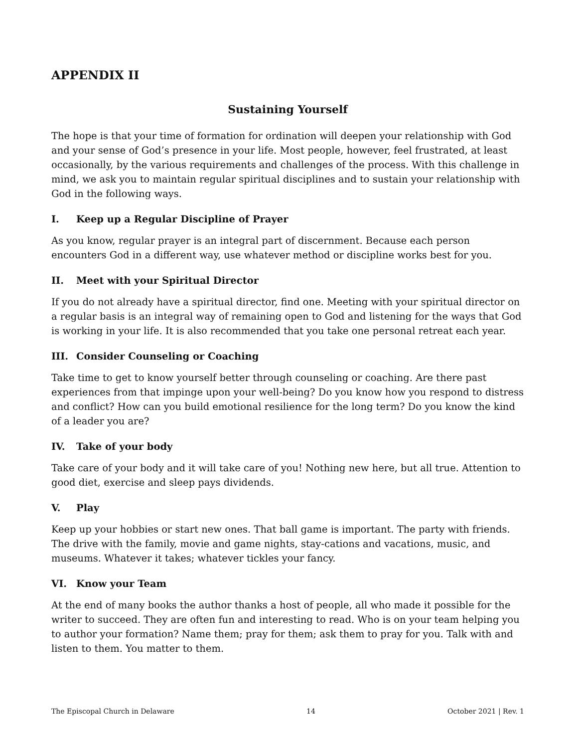APPENDIX II
Sustaining Yourself
The hope is that your time of formation for ordination will deepen your relationship with God and your sense of God’s presence in your life. Most people, however, feel frustrated, at least occasionally, by the various requirements and challenges of the process. With this challenge in mind, we ask you to maintain regular spiritual disciplines and to sustain your relationship with God in the following ways.
I. Keep up a Regular Discipline of Prayer
As you know, regular prayer is an integral part of discernment. Because each person encounters God in a different way, use whatever method or discipline works best for you.
II. Meet with your Spiritual Director
If you do not already have a spiritual director, find one. Meeting with your spiritual director on a regular basis is an integral way of remaining open to God and listening for the ways that God is working in your life. It is also recommended that you take one personal retreat each year.
III. Consider Counseling or Coaching
Take time to get to know yourself better through counseling or coaching. Are there past experiences from that impinge upon your well-being? Do you know how you respond to distress and conflict? How can you build emotional resilience for the long term? Do you know the kind of a leader you are?
IV. Take of your body
Take care of your body and it will take care of you! Nothing new here, but all true. Attention to good diet, exercise and sleep pays dividends.
V. Play
Keep up your hobbies or start new ones. That ball game is important. The party with friends. The drive with the family, movie and game nights, stay-cations and vacations, music, and museums. Whatever it takes; whatever tickles your fancy.
VI. Know your Team
At the end of many books the author thanks a host of people, all who made it possible for the writer to succeed. They are often fun and interesting to read. Who is on your team helping you to author your formation? Name them; pray for them; ask them to pray for you. Talk with and listen to them. You matter to them.
The Episcopal Church in Delaware 14 October 2021 | Rev. 1